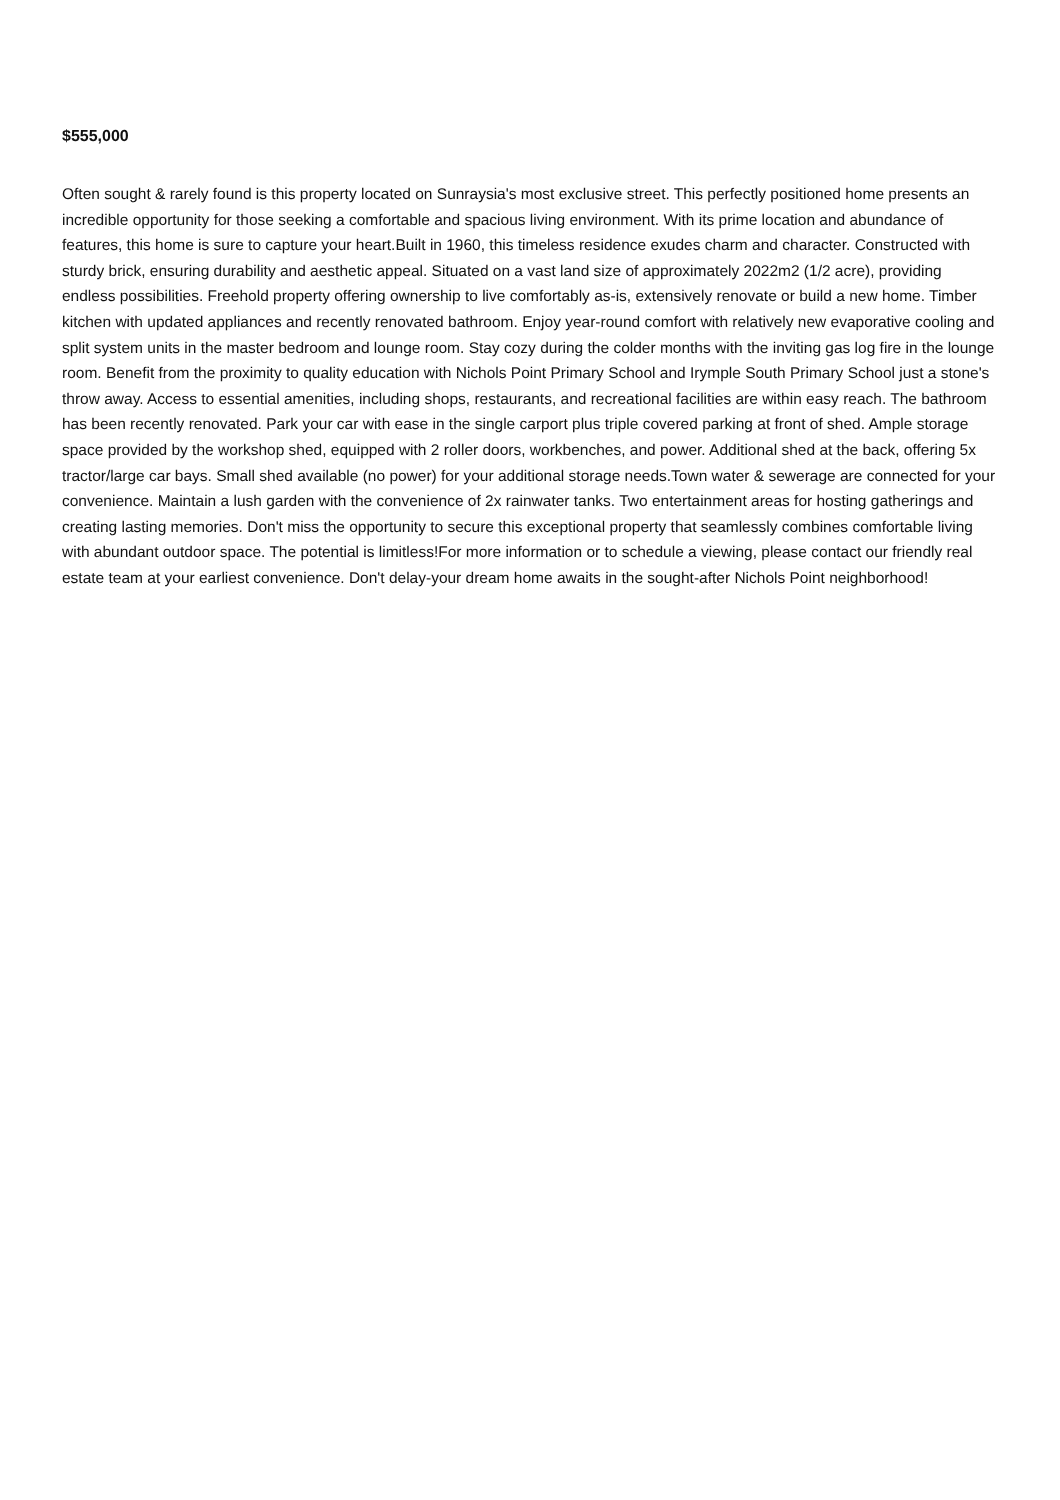$555,000
Often sought & rarely found is this property located on Sunraysia's most exclusive street. This perfectly positioned home presents an incredible opportunity for those seeking a comfortable and spacious living environment. With its prime location and abundance of features, this home is sure to capture your heart.Built in 1960, this timeless residence exudes charm and character. Constructed with sturdy brick, ensuring durability and aesthetic appeal. Situated on a vast land size of approximately 2022m2 (1/2 acre), providing endless possibilities. Freehold property offering ownership to live comfortably as-is, extensively renovate or build a new home. Timber kitchen with updated appliances and recently renovated bathroom. Enjoy year-round comfort with relatively new evaporative cooling and split system units in the master bedroom and lounge room. Stay cozy during the colder months with the inviting gas log fire in the lounge room. Benefit from the proximity to quality education with Nichols Point Primary School and Irymple South Primary School just a stone's throw away. Access to essential amenities, including shops, restaurants, and recreational facilities are within easy reach. The bathroom has been recently renovated. Park your car with ease in the single carport plus triple covered parking at front of shed. Ample storage space provided by the workshop shed, equipped with 2 roller doors, workbenches, and power. Additional shed at the back, offering 5x tractor/large car bays. Small shed available (no power) for your additional storage needs.Town water & sewerage are connected for your convenience. Maintain a lush garden with the convenience of 2x rainwater tanks. Two entertainment areas for hosting gatherings and creating lasting memories. Don't miss the opportunity to secure this exceptional property that seamlessly combines comfortable living with abundant outdoor space. The potential is limitless!For more information or to schedule a viewing, please contact our friendly real estate team at your earliest convenience. Don't delay-your dream home awaits in the sought-after Nichols Point neighborhood!